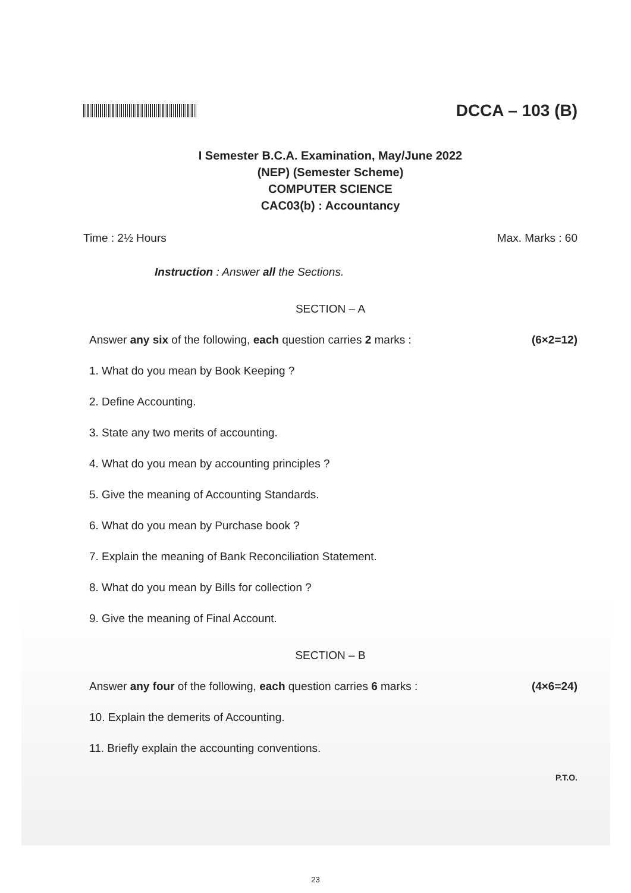DCCA – 103 (B)
I Semester B.C.A. Examination, May/June 2022
(NEP) (Semester Scheme)
COMPUTER SCIENCE
CAC03(b) : Accountancy
Time : 2½ Hours Max. Marks : 60
Instruction : Answer all the Sections.
SECTION – A
Answer any six of the following, each question carries 2 marks : (6×2=12)
1. What do you mean by Book Keeping ?
2. Define Accounting.
3. State any two merits of accounting.
4. What do you mean by accounting principles ?
5. Give the meaning of Accounting Standards.
6. What do you mean by Purchase book ?
7. Explain the meaning of Bank Reconciliation Statement.
8. What do you mean by Bills for collection ?
9. Give the meaning of Final Account.
SECTION – B
Answer any four of the following, each question carries 6 marks : (4×6=24)
10. Explain the demerits of Accounting.
11. Briefly explain the accounting conventions.
P.T.O.
23